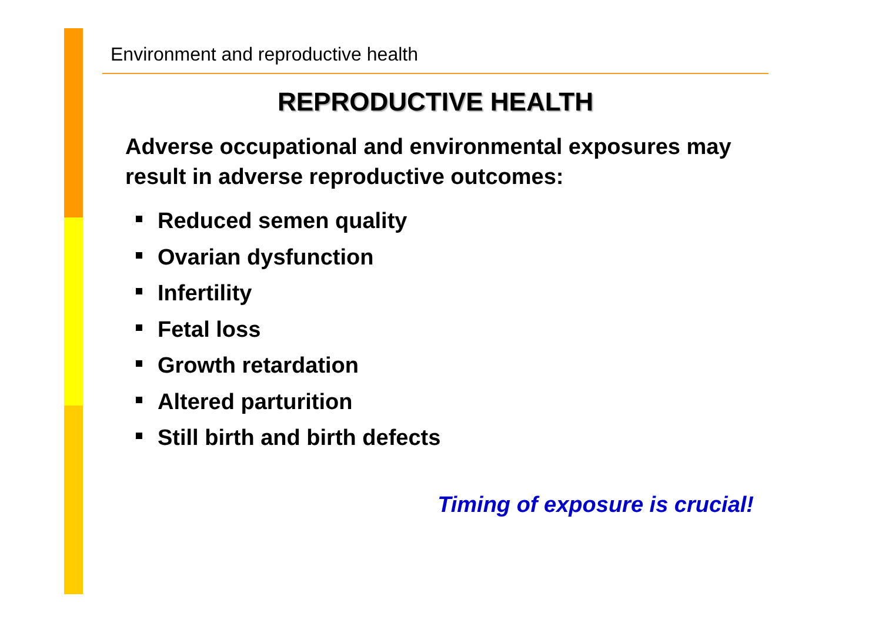Environment and reproductive health
REPRODUCTIVE HEALTH
Adverse occupational and environmental exposures may result in adverse reproductive outcomes:
Reduced semen quality
Ovarian dysfunction
Infertility
Fetal loss
Growth retardation
Altered parturition
Still birth and birth defects
Timing of exposure is crucial!